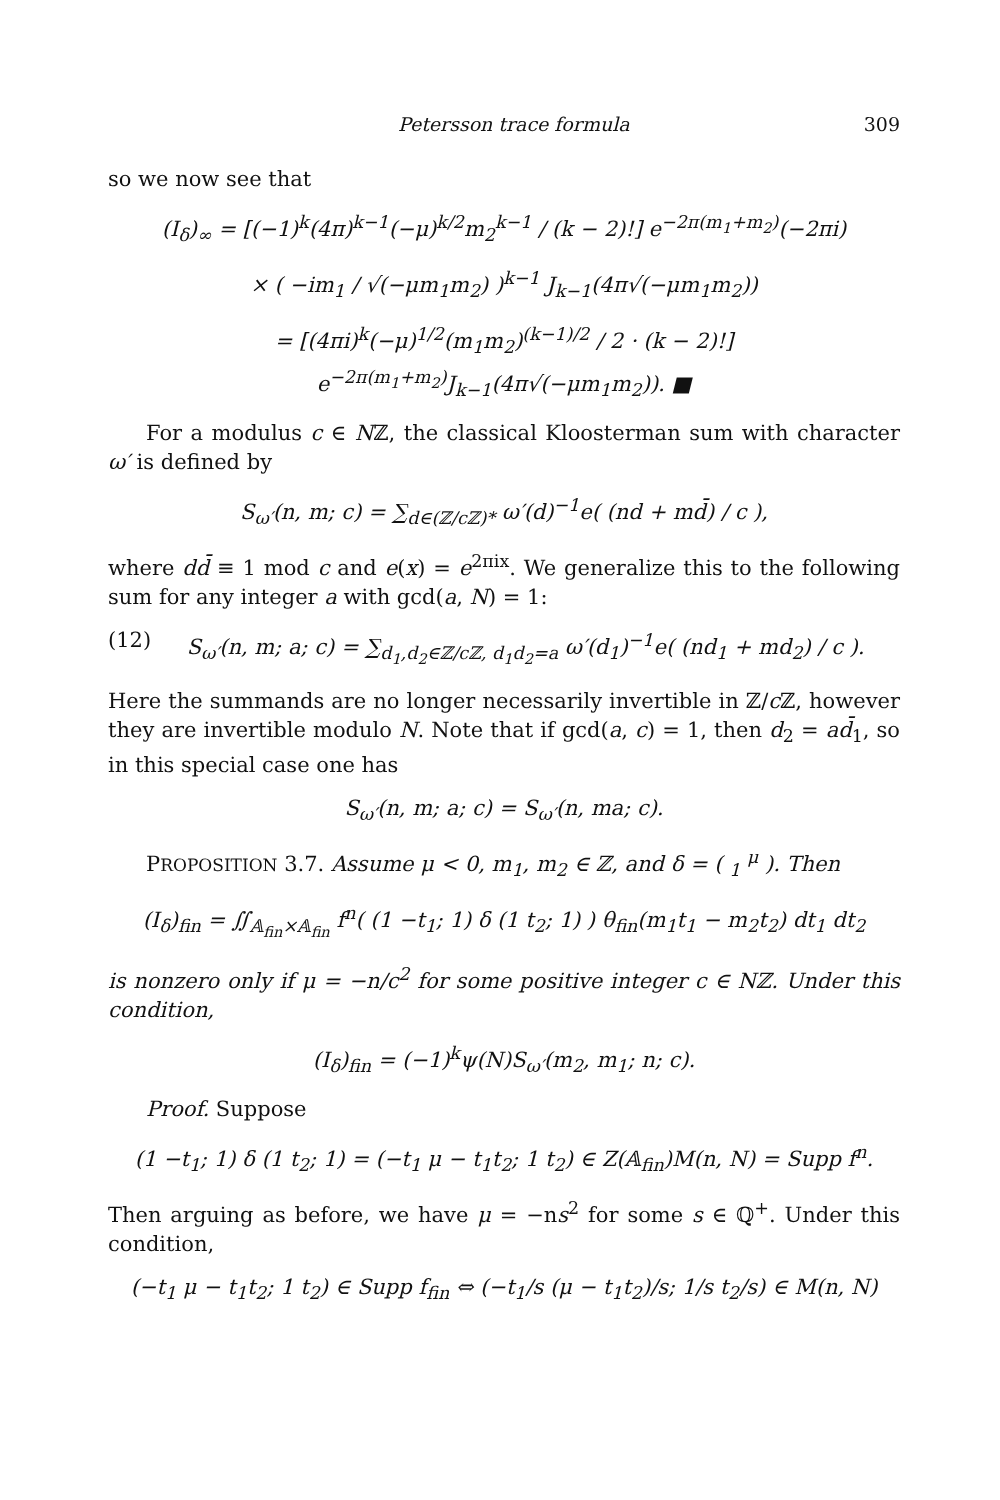Petersson trace formula 309
so we now see that
(I<sub>δ</sub>)<sub>∞</sub> = [(−1)<sup>k</sup>(4π)<sup>k−1</sup>(−μ)<sup>k/2</sup>m<sub>2</sub><sup>k−1</sup> / (k − 2)!] e<sup>−2π(m<sub>1</sub>+m<sub>2</sub>)</sup>(−2πi)
× ( −im<sub>1</sub> / √(−μm<sub>1</sub>m<sub>2</sub>) )<sup>k−1</sup> J<sub>k−1</sub>(4π√(−μm<sub>1</sub>m<sub>2</sub>))
= [(4πi)<sup>k</sup>(−μ)<sup>1/2</sup>(m<sub>1</sub>m<sub>2</sub>)<sup>(k−1)/2</sup> / 2 · (k − 2)!] e<sup>−2π(m<sub>1</sub>+m<sub>2</sub>)</sup>J<sub>k−1</sub>(4π√(−μm<sub>1</sub>m<sub>2</sub>)). ■
For a modulus c ∈ Nℤ, the classical Kloosterman sum with character ω′ is defined by
S<sub>ω′</sub>(n, m; c) = ∑<sub>d∈(ℤ/cℤ)*</sub> ω′(d)<sup>−1</sup>e( (nd + md̄) / c ),
where dd̄ ≡ 1 mod c and e(x) = e<sup>2πix</sup>. We generalize this to the following sum for any integer a with gcd(a, N) = 1:
(12) S<sub>ω′</sub>(n, m; a; c) = ∑<sub>d<sub>1</sub>,d<sub>2</sub>∈ℤ/cℤ, d<sub>1</sub>d<sub>2</sub>=a</sub> ω′(d<sub>1</sub>)<sup>−1</sup>e( (nd<sub>1</sub> + md<sub>2</sub>) / c ).
Here the summands are no longer necessarily invertible in ℤ/c ℤ, however they are invertible modulo N. Note that if gcd(a, c) = 1, then d<sub>2</sub> = ad̄<sub>1</sub>, so in this special case one has
S<sub>ω′</sub>(n, m; a; c) = S<sub>ω′</sub>(n, ma; c).
PROPOSITION 3.7. Assume μ < 0, m<sub>1</sub>, m<sub>2</sub> ∈ ℤ, and δ = ( <sub>1</sub> <sup>μ</sup> ). Then
(I<sub>δ</sub>)<sub>fin</sub> = ∬<sub>𝔸<sub>fin</sub>×𝔸<sub>fin</sub></sub> f<sup>n</sup>( (1 −t<sub>1</sub>; 1) δ (1 t<sub>2</sub>; 1) ) θ<sub>fin</sub>(m<sub>1</sub>t<sub>1</sub> − m<sub>2</sub>t<sub>2</sub>) dt<sub>1</sub> dt<sub>2</sub>
is nonzero only if μ = −n/c<sup>2</sup> for some positive integer c ∈ Nℤ. Under this condition,
(I<sub>δ</sub>)<sub>fin</sub> = (−1)<sup>k</sup>ψ(N)S<sub>ω′</sub>(m<sub>2</sub>, m<sub>1</sub>; n; c).
Proof. Suppose
(1 −t<sub>1</sub>; 1) δ (1 t<sub>2</sub>; 1) = (−t<sub>1</sub> μ − t<sub>1</sub>t<sub>2</sub>; 1 t<sub>2</sub>) ∈ Z(𝔸<sub>fin</sub>)M(n, N) = Supp f<sup>n</sup>.
Then arguing as before, we have μ = −ns<sup>2</sup> for some s ∈ ℚ<sup>+</sup>. Under this condition,
(−t<sub>1</sub> μ − t<sub>1</sub>t<sub>2</sub>; 1 t<sub>2</sub>) ∈ Supp f<sub>fin</sub> ⇔ (−t<sub>1</sub>/s (μ − t<sub>1</sub>t<sub>2</sub>)/s; 1/s t<sub>2</sub>/s) ∈ M(n, N)